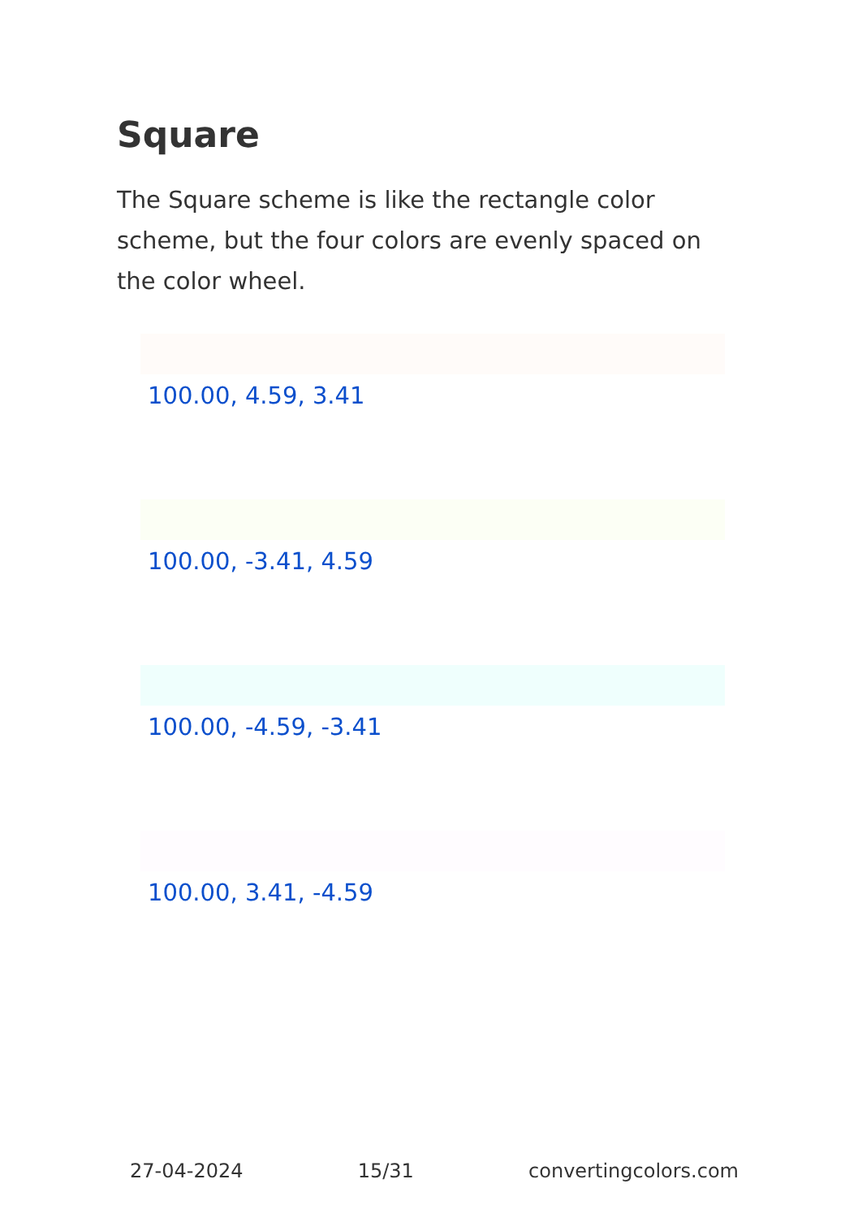Square
The Square scheme is like the rectangle color scheme, but the four colors are evenly spaced on the color wheel.
100.00, 4.59, 3.41
100.00, -3.41, 4.59
100.00, -4.59, -3.41
100.00, 3.41, -4.59
27-04-2024 15/31 convertingcolors.com